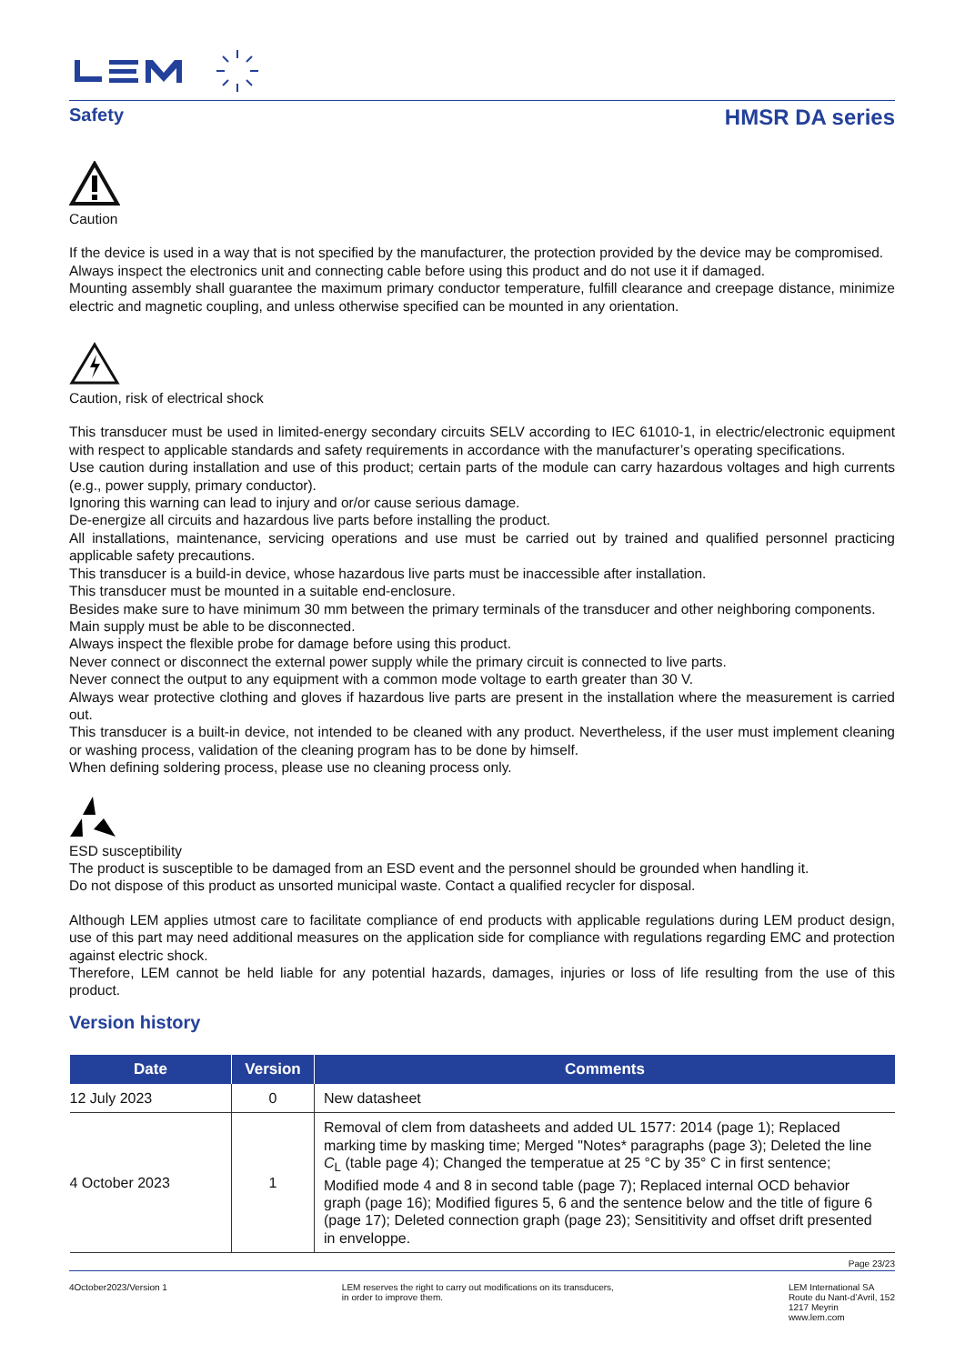Safety HMSR DA series
Caution
If the device is used in a way that is not specified by the manufacturer, the protection provided by the device may be compromised.
Always inspect the electronics unit and connecting cable before using this product and do not use it if damaged.
Mounting assembly shall guarantee the maximum primary conductor temperature, fulfill clearance and creepage distance, minimize electric and magnetic coupling, and unless otherwise specified can be mounted in any orientation.
Caution, risk of electrical shock
This transducer must be used in limited-energy secondary circuits SELV according to IEC 61010-1, in electric/electronic equipment with respect to applicable standards and safety requirements in accordance with the manufacturer’s operating specifications.
Use caution during installation and use of this product; certain parts of the module can carry hazardous voltages and high currents (e.g., power supply, primary conductor).
Ignoring this warning can lead to injury and or/or cause serious damage.
De-energize all circuits and hazardous live parts before installing the product.
All installations, maintenance, servicing operations and use must be carried out by trained and qualified personnel practicing applicable safety precautions.
This transducer is a build-in device, whose hazardous live parts must be inaccessible after installation.
This transducer must be mounted in a suitable end-enclosure.
Besides make sure to have minimum 30 mm between the primary terminals of the transducer and other neighboring components.
Main supply must be able to be disconnected.
Always inspect the flexible probe for damage before using this product.
Never connect or disconnect the external power supply while the primary circuit is connected to live parts.
Never connect the output to any equipment with a common mode voltage to earth greater than 30 V.
Always wear protective clothing and gloves if hazardous live parts are present in the installation where the measurement is carried out.
This transducer is a built-in device, not intended to be cleaned with any product. Nevertheless, if the user must implement cleaning or washing process, validation of the cleaning program has to be done by himself.
When defining soldering process, please use no cleaning process only.
ESD susceptibility
The product is susceptible to be damaged from an ESD event and the personnel should be grounded when handling it.
Do not dispose of this product as unsorted municipal waste. Contact a qualified recycler for disposal.
Although LEM applies utmost care to facilitate compliance of end products with applicable regulations during LEM product design, use of this part may need additional measures on the application side for compliance with regulations regarding EMC and protection against electric shock.
Therefore, LEM cannot be held liable for any potential hazards, damages, injuries or loss of life resulting from the use of this product.
Version history
| Date | Version | Comments |
| --- | --- | --- |
| 12 July 2023 | 0 | New datasheet |
| 4 October 2023 | 1 | Removal of clem from datasheets and added UL 1577: 2014 (page 1); Replaced marking time by masking time; Merged "Notes* paragraphs (page 3); Deleted the line C<sub>L</sub> (table page 4); Changed the temperatue at 25 °C by 35° C in first sentence; Modified mode 4 and 8 in second table (page 7); Replaced internal OCD behavior graph (page 16); Modified figures 5, 6 and the sentence below and the title of figure 6 (page 17); Deleted connection graph (page 23); Sensititivity and offset drift presented in enveloppe. |
Page 23/23
4October2023/Version 1 LEM reserves the right to carry out modifications on its transducers,
in order to improve them. LEM International SA
Route du Nant-d’Avril, 152
1217 Meyrin
www.lem.com